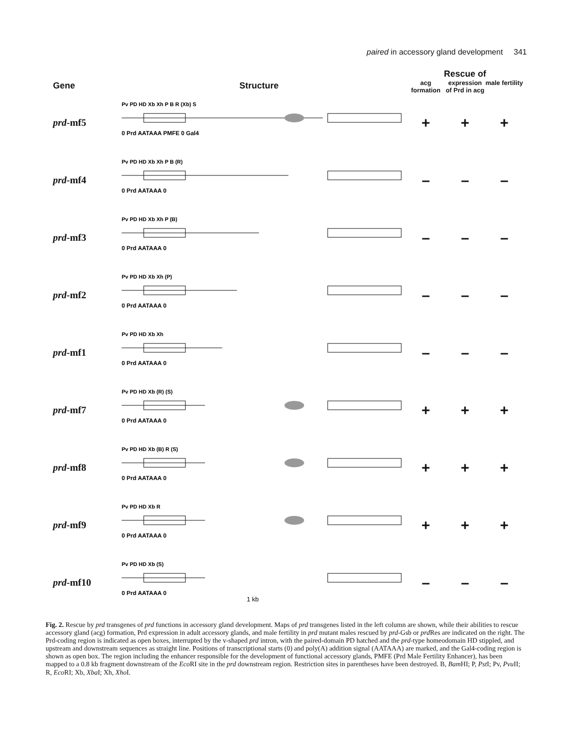paired in accessory gland development 341
Gene Structure
Rescue of
acg formation expression of Prd in acg male fertility
prd-mf5
Pv PD HD Xb Xh P B R (Xb) S
0 Prd AATAAA PMFE 0 Gal4
+ + +
prd-mf4
Pv PD HD Xb Xh P B (R)
0 Prd AATAAA 0
– – –
prd-mf3
Pv PD HD Xb Xh P (B)
0 Prd AATAAA 0
– – –
prd-mf2
Pv PD HD Xb Xh (P)
0 Prd AATAAA 0
– – –
prd-mf1
Pv PD HD Xb Xh
0 Prd AATAAA 0
– – –
prd-mf7
Pv PD HD Xb (R) (S)
0 Prd AATAAA 0
+ + +
prd-mf8
Pv PD HD Xb (B) R (S)
0 Prd AATAAA 0
+ + +
prd-mf9
Pv PD HD Xb R
0 Prd AATAAA 0
+ + +
prd-mf10
Pv PD HD Xb (S)
0 Prd AATAAA 0
1 kb
– – –
Fig. 2. Rescue by prd transgenes of prd functions in accessory gland development. Maps of prd transgenes listed in the left column are shown, while their abilities to rescue accessory gland (acg) formation, Prd expression in adult accessory glands, and male fertility in prd mutant males rescued by prd-Gsb or prd Res are indicated on the right. The Prd-coding region is indicated as open boxes, interrupted by the v-shaped prd intron, with the paired-domain PD hatched and the prd-type homeodomain HD stippled, and upstream and downstream sequences as straight line. Positions of transcriptional starts (0) and poly(A) addition signal (AATAAA) are marked, and the Gal4-coding region is shown as open box. The region including the enhancer responsible for the development of functional accessory glands, PMFE (Prd Male Fertility Enhancer), has been mapped to a 0.8 kb fragment downstream of the Eco RI site in the prd downstream region. Restriction sites in parentheses have been destroyed. B, Bam HI; P, Pst I; Pv, Pvu II; R, Eco RI; Xb, Xba I; Xh, Xho I.